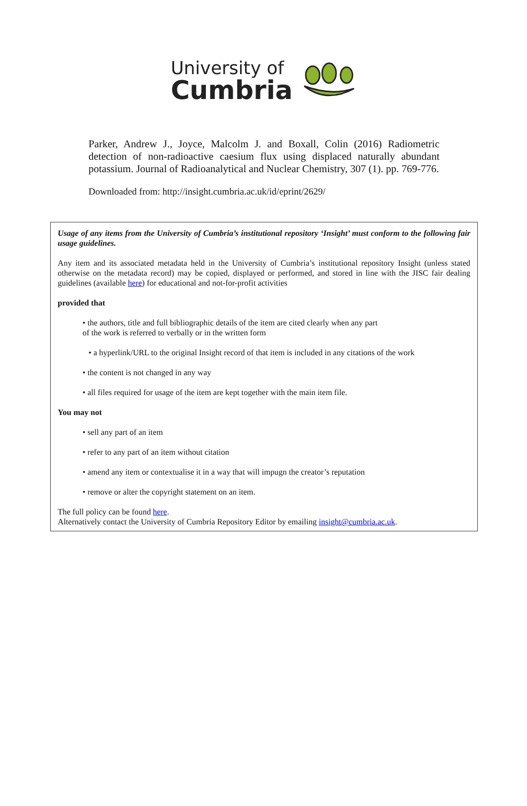University of
Cumbria
Parker, Andrew J., Joyce, Malcolm J. and Boxall, Colin (2016) Radiometric detection of non-radioactive caesium flux using displaced naturally abundant potassium. Journal of Radioanalytical and Nuclear Chemistry, 307 (1). pp. 769-776.
Downloaded from: http://insight.cumbria.ac.uk/id/eprint/2629/
Usage of any items from the University of Cumbria’s institutional repository ‘Insight’ must conform to the following fair usage guidelines.
Any item and its associated metadata held in the University of Cumbria’s institutional repository Insight (unless stated otherwise on the metadata record) may be copied, displayed or performed, and stored in line with the JISC fair dealing guidelines (available here) for educational and not-for-profit activities
provided that
• the authors, title and full bibliographic details of the item are cited clearly when any part
of the work is referred to verbally or in the written form
• a hyperlink/URL to the original Insight record of that item is included in any citations of the work
• the content is not changed in any way
• all files required for usage of the item are kept together with the main item file.
You may not
• sell any part of an item
• refer to any part of an item without citation
• amend any item or contextualise it in a way that will impugn the creator’s reputation
• remove or alter the copyright statement on an item.
The full policy can be found here.
Alternatively contact the University of Cumbria Repository Editor by emailing insight@cumbria.ac.uk.